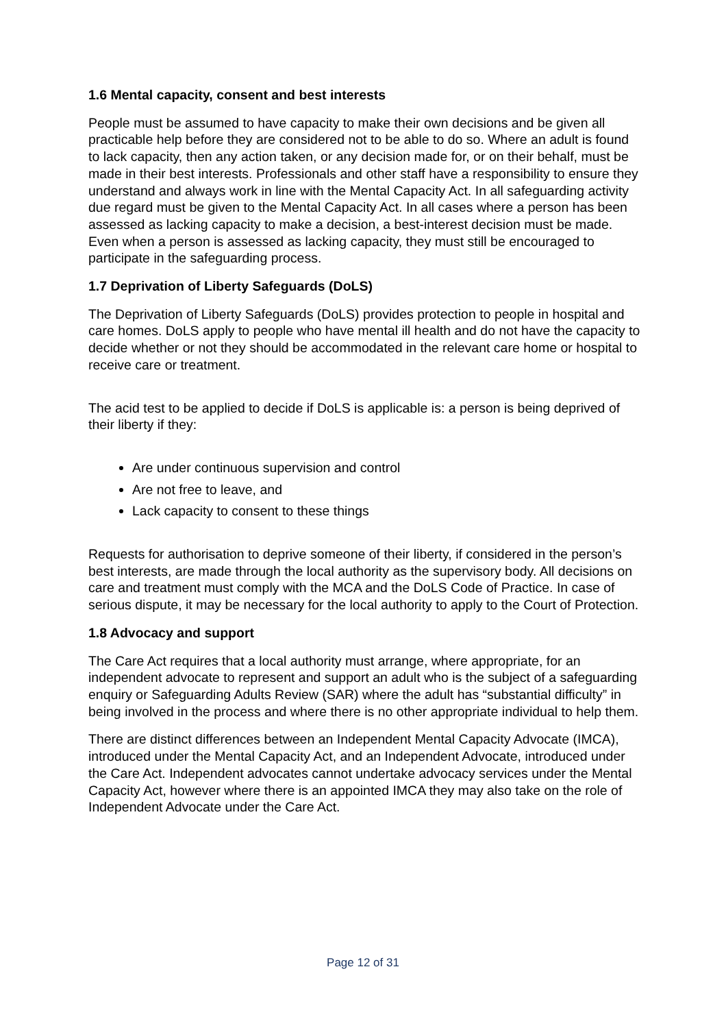1.6 Mental capacity, consent and best interests
People must be assumed to have capacity to make their own decisions and be given all practicable help before they are considered not to be able to do so. Where an adult is found to lack capacity, then any action taken, or any decision made for, or on their behalf, must be made in their best interests. Professionals and other staff have a responsibility to ensure they understand and always work in line with the Mental Capacity Act. In all safeguarding activity due regard must be given to the Mental Capacity Act. In all cases where a person has been assessed as lacking capacity to make a decision, a best-interest decision must be made. Even when a person is assessed as lacking capacity, they must still be encouraged to participate in the safeguarding process.
1.7 Deprivation of Liberty Safeguards (DoLS)
The Deprivation of Liberty Safeguards (DoLS) provides protection to people in hospital and care homes. DoLS apply to people who have mental ill health and do not have the capacity to decide whether or not they should be accommodated in the relevant care home or hospital to receive care or treatment.
The acid test to be applied to decide if DoLS is applicable is: a person is being deprived of their liberty if they:
Are under continuous supervision and control
Are not free to leave, and
Lack capacity to consent to these things
Requests for authorisation to deprive someone of their liberty, if considered in the person’s best interests, are made through the local authority as the supervisory body. All decisions on care and treatment must comply with the MCA and the DoLS Code of Practice. In case of serious dispute, it may be necessary for the local authority to apply to the Court of Protection.
1.8 Advocacy and support
The Care Act requires that a local authority must arrange, where appropriate, for an independent advocate to represent and support an adult who is the subject of a safeguarding enquiry or Safeguarding Adults Review (SAR) where the adult has “substantial difficulty” in being involved in the process and where there is no other appropriate individual to help them.
There are distinct differences between an Independent Mental Capacity Advocate (IMCA), introduced under the Mental Capacity Act, and an Independent Advocate, introduced under the Care Act. Independent advocates cannot undertake advocacy services under the Mental Capacity Act, however where there is an appointed IMCA they may also take on the role of Independent Advocate under the Care Act.
Page 12 of 31